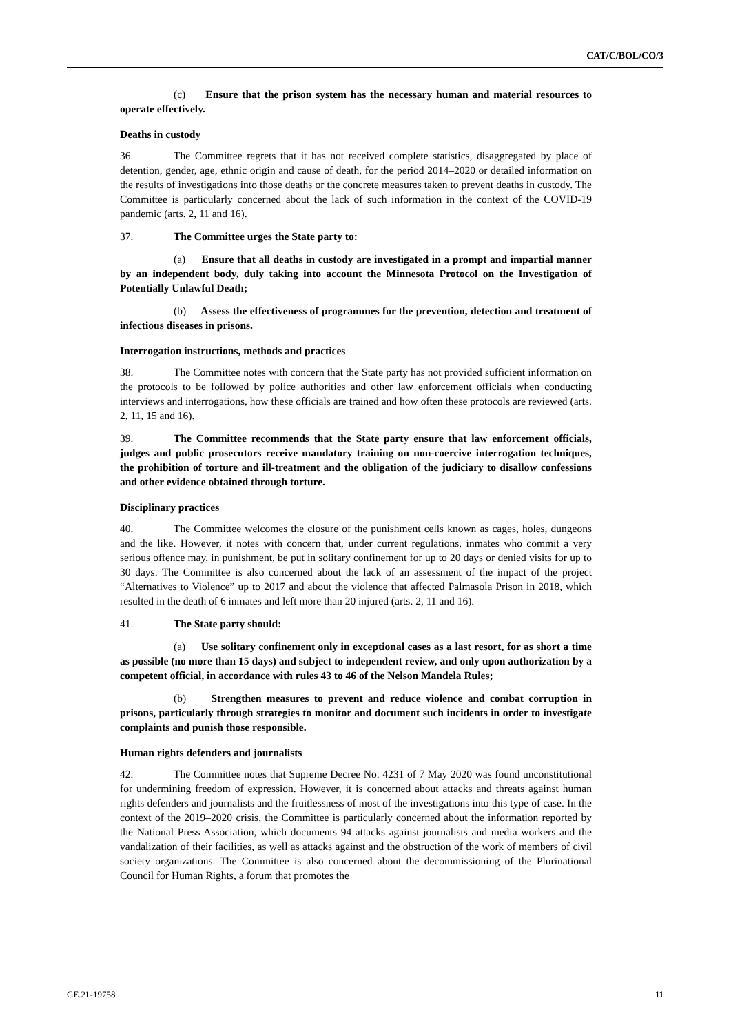CAT/C/BOL/CO/3
(c) Ensure that the prison system has the necessary human and material resources to operate effectively.
Deaths in custody
36. The Committee regrets that it has not received complete statistics, disaggregated by place of detention, gender, age, ethnic origin and cause of death, for the period 2014–2020 or detailed information on the results of investigations into those deaths or the concrete measures taken to prevent deaths in custody. The Committee is particularly concerned about the lack of such information in the context of the COVID-19 pandemic (arts. 2, 11 and 16).
37. The Committee urges the State party to:
(a) Ensure that all deaths in custody are investigated in a prompt and impartial manner by an independent body, duly taking into account the Minnesota Protocol on the Investigation of Potentially Unlawful Death;
(b) Assess the effectiveness of programmes for the prevention, detection and treatment of infectious diseases in prisons.
Interrogation instructions, methods and practices
38. The Committee notes with concern that the State party has not provided sufficient information on the protocols to be followed by police authorities and other law enforcement officials when conducting interviews and interrogations, how these officials are trained and how often these protocols are reviewed (arts. 2, 11, 15 and 16).
39. The Committee recommends that the State party ensure that law enforcement officials, judges and public prosecutors receive mandatory training on non-coercive interrogation techniques, the prohibition of torture and ill-treatment and the obligation of the judiciary to disallow confessions and other evidence obtained through torture.
Disciplinary practices
40. The Committee welcomes the closure of the punishment cells known as cages, holes, dungeons and the like. However, it notes with concern that, under current regulations, inmates who commit a very serious offence may, in punishment, be put in solitary confinement for up to 20 days or denied visits for up to 30 days. The Committee is also concerned about the lack of an assessment of the impact of the project “Alternatives to Violence” up to 2017 and about the violence that affected Palmasola Prison in 2018, which resulted in the death of 6 inmates and left more than 20 injured (arts. 2, 11 and 16).
41. The State party should:
(a) Use solitary confinement only in exceptional cases as a last resort, for as short a time as possible (no more than 15 days) and subject to independent review, and only upon authorization by a competent official, in accordance with rules 43 to 46 of the Nelson Mandela Rules;
(b) Strengthen measures to prevent and reduce violence and combat corruption in prisons, particularly through strategies to monitor and document such incidents in order to investigate complaints and punish those responsible.
Human rights defenders and journalists
42. The Committee notes that Supreme Decree No. 4231 of 7 May 2020 was found unconstitutional for undermining freedom of expression. However, it is concerned about attacks and threats against human rights defenders and journalists and the fruitlessness of most of the investigations into this type of case. In the context of the 2019–2020 crisis, the Committee is particularly concerned about the information reported by the National Press Association, which documents 94 attacks against journalists and media workers and the vandalization of their facilities, as well as attacks against and the obstruction of the work of members of civil society organizations. The Committee is also concerned about the decommissioning of the Plurinational Council for Human Rights, a forum that promotes the
GE.21-19758 11